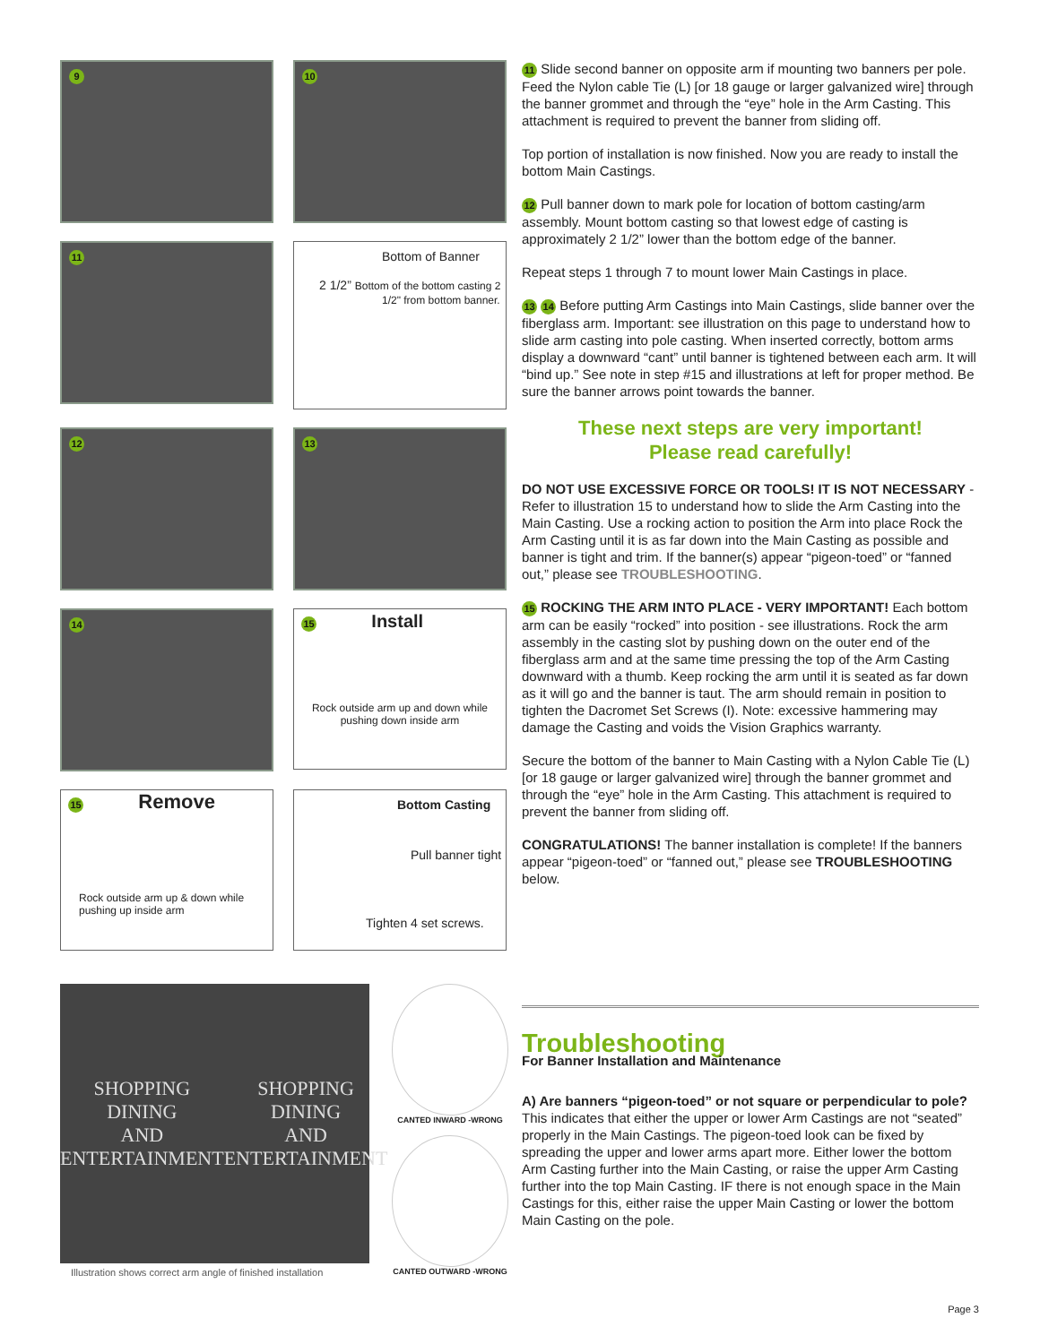9
10
11
Bottom of Banner
2 1/2” Bottom of the bottom casting 2 1/2" from bottom banner.
12
13
14
15 Install
Rock outside arm up and down while pushing down inside arm
15 Remove
Rock outside arm up & down while pushing up inside arm
Bottom Casting
Pull banner tight
Tighten 4 set screws.
11 Slide second banner on opposite arm if mounting two banners per pole. Feed the Nylon cable Tie (L) [or 18 gauge or larger galvanized wire] through the banner grommet and through the “eye” hole in the Arm Casting. This attachment is required to prevent the banner from sliding off.
Top portion of installation is now finished. Now you are ready to install the bottom Main Castings.
12 Pull banner down to mark pole for location of bottom casting/arm assembly. Mount bottom casting so that lowest edge of casting is approximately 2 1/2” lower than the bottom edge of the banner.
Repeat steps 1 through 7 to mount lower Main Castings in place.
13 14 Before putting Arm Castings into Main Castings, slide banner over the fiberglass arm. Important: see illustration on this page to understand how to slide arm casting into pole casting. When inserted correctly, bottom arms display a downward “cant” until banner is tightened between each arm. It will “bind up.” See note in step #15 and illustrations at left for proper method. Be sure the banner arrows point towards the banner.
These next steps are very important!
Please read carefully!
DO NOT USE EXCESSIVE FORCE OR TOOLS! IT IS NOT NECESSARY - Refer to illustration 15 to understand how to slide the Arm Casting into the Main Casting. Use a rocking action to position the Arm into place Rock the Arm Casting until it is as far down into the Main Casting as possible and banner is tight and trim. If the banner(s) appear “pigeon-toed” or “fanned out,” please see TROUBLESHOOTING.
15 ROCKING THE ARM INTO PLACE - VERY IMPORTANT! Each bottom arm can be easily “rocked” into position - see illustrations. Rock the arm assembly in the casting slot by pushing down on the outer end of the fiberglass arm and at the same time pressing the top of the Arm Casting downward with a thumb. Keep rocking the arm until it is seated as far down as it will go and the banner is taut. The arm should remain in position to tighten the Dacromet Set Screws (I). Note: excessive hammering may damage the Casting and voids the Vision Graphics warranty.
Secure the bottom of the banner to Main Casting with a Nylon Cable Tie (L) [or 18 gauge or larger galvanized wire] through the banner grommet and through the “eye” hole in the Arm Casting. This attachment is required to prevent the banner from sliding off.
CONGRATULATIONS! The banner installation is complete! If the banners appear “pigeon-toed” or “fanned out,” please see TROUBLESHOOTING below.
SHOPPING
DINING
AND
ENTERTAINMENT
SHOPPING
DINING
AND
ENTERTAINMENT
Illustration shows correct arm angle of finished installation
CANTED INWARD -WRONG
CANTED OUTWARD -WRONG
Troubleshooting
For Banner Installation and Maintenance
A) Are banners “pigeon-toed” or not square or perpendicular to pole?
This indicates that either the upper or lower Arm Castings are not “seated” properly in the Main Castings. The pigeon-toed look can be fixed by spreading the upper and lower arms apart more. Either lower the bottom Arm Casting further into the Main Casting, or raise the upper Arm Casting further into the top Main Casting. IF there is not enough space in the Main Castings for this, either raise the upper Main Casting or lower the bottom Main Casting on the pole.
Page 3